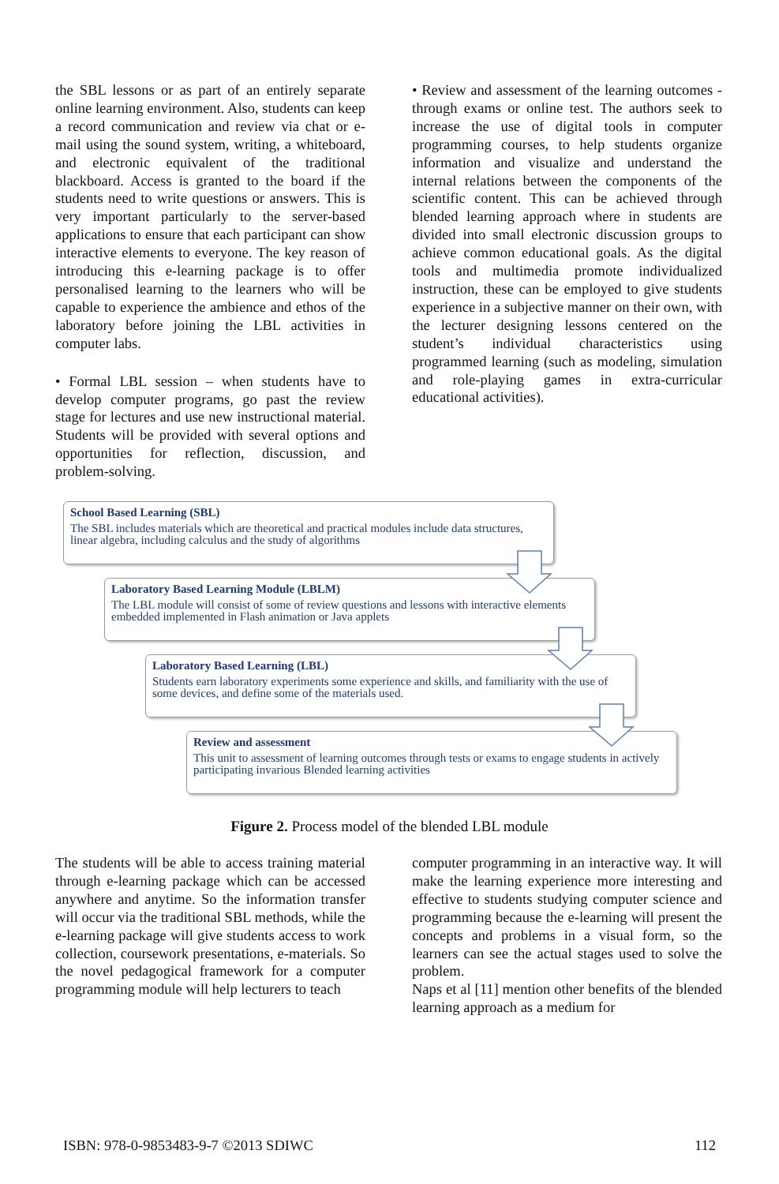the SBL lessons or as part of an entirely separate online learning environment. Also, students can keep a record communication and review via chat or e-mail using the sound system, writing, a whiteboard, and electronic equivalent of the traditional blackboard. Access is granted to the board if the students need to write questions or answers. This is very important particularly to the server-based applications to ensure that each participant can show interactive elements to everyone. The key reason of introducing this e-learning package is to offer personalised learning to the learners who will be capable to experience the ambience and ethos of the laboratory before joining the LBL activities in computer labs.
• Formal LBL session – when students have to develop computer programs, go past the review stage for lectures and use new instructional material. Students will be provided with several options and opportunities for reflection, discussion, and problem-solving.
• Review and assessment of the learning outcomes - through exams or online test. The authors seek to increase the use of digital tools in computer programming courses, to help students organize information and visualize and understand the internal relations between the components of the scientific content. This can be achieved through blended learning approach where in students are divided into small electronic discussion groups to achieve common educational goals. As the digital tools and multimedia promote individualized instruction, these can be employed to give students experience in a subjective manner on their own, with the lecturer designing lessons centered on the student’s individual characteristics using programmed learning (such as modeling, simulation and role-playing games in extra-curricular educational activities).
School Based Learning (SBL)
The SBL includes materials which are theoretical and practical modules include data structures, linear algebra, including calculus and the study of algorithms
Laboratory Based Learning Module (LBLM)
The LBL module will consist of some of review questions and lessons with interactive elements embedded implemented in Flash animation or Java applets
Laboratory Based Learning (LBL)
Students earn laboratory experiments some experience and skills, and familiarity with the use of some devices, and define some of the materials used.
Review and assessment
This unit to assessment of learning outcomes through tests or exams to engage students in actively participating invarious Blended learning activities
Figure 2. Process model of the blended LBL module
The students will be able to access training material through e-learning package which can be accessed anywhere and anytime. So the information transfer will occur via the traditional SBL methods, while the e-learning package will give students access to work collection, coursework presentations, e-materials. So the novel pedagogical framework for a computer programming module will help lecturers to teach
computer programming in an interactive way. It will make the learning experience more interesting and effective to students studying computer science and programming because the e-learning will present the concepts and problems in a visual form, so the learners can see the actual stages used to solve the problem.
Naps et al [11] mention other benefits of the blended learning approach as a medium for
ISBN: 978-0-9853483-9-7 ©2013 SDIWC 112